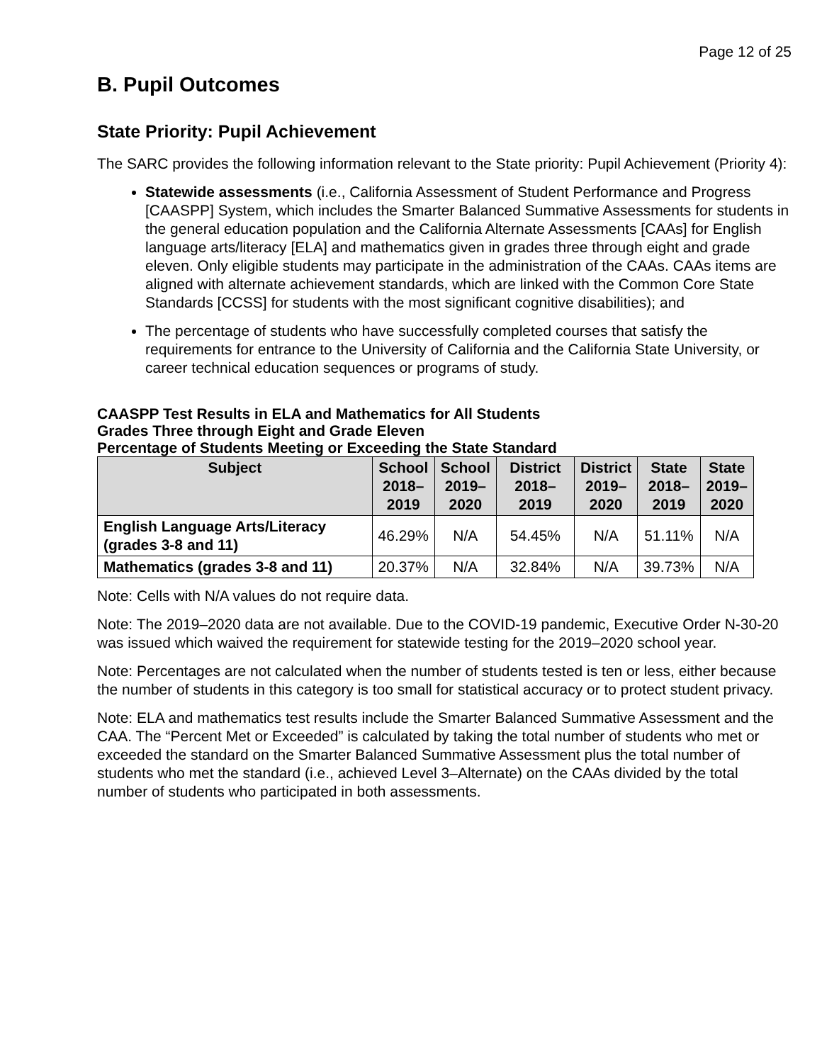Page 12 of 25
B. Pupil Outcomes
State Priority: Pupil Achievement
The SARC provides the following information relevant to the State priority: Pupil Achievement (Priority 4):
Statewide assessments (i.e., California Assessment of Student Performance and Progress [CAASPP] System, which includes the Smarter Balanced Summative Assessments for students in the general education population and the California Alternate Assessments [CAAs] for English language arts/literacy [ELA] and mathematics given in grades three through eight and grade eleven. Only eligible students may participate in the administration of the CAAs. CAAs items are aligned with alternate achievement standards, which are linked with the Common Core State Standards [CCSS] for students with the most significant cognitive disabilities); and
The percentage of students who have successfully completed courses that satisfy the requirements for entrance to the University of California and the California State University, or career technical education sequences or programs of study.
CAASPP Test Results in ELA and Mathematics for All Students
Grades Three through Eight and Grade Eleven
Percentage of Students Meeting or Exceeding the State Standard
| Subject | School 2018– 2019 | School 2019– 2020 | District 2018–2019 | District 2019– 2020 | State 2018– 2019 | State 2019– 2020 |
| --- | --- | --- | --- | --- | --- | --- |
| English Language Arts/Literacy (grades 3-8 and 11) | 46.29% | N/A | 54.45% | N/A | 51.11% | N/A |
| Mathematics (grades 3-8 and 11) | 20.37% | N/A | 32.84% | N/A | 39.73% | N/A |
Note: Cells with N/A values do not require data.
Note: The 2019–2020 data are not available. Due to the COVID-19 pandemic, Executive Order N-30-20 was issued which waived the requirement for statewide testing for the 2019–2020 school year.
Note: Percentages are not calculated when the number of students tested is ten or less, either because the number of students in this category is too small for statistical accuracy or to protect student privacy.
Note: ELA and mathematics test results include the Smarter Balanced Summative Assessment and the CAA. The “Percent Met or Exceeded” is calculated by taking the total number of students who met or exceeded the standard on the Smarter Balanced Summative Assessment plus the total number of students who met the standard (i.e., achieved Level 3–Alternate) on the CAAs divided by the total number of students who participated in both assessments.